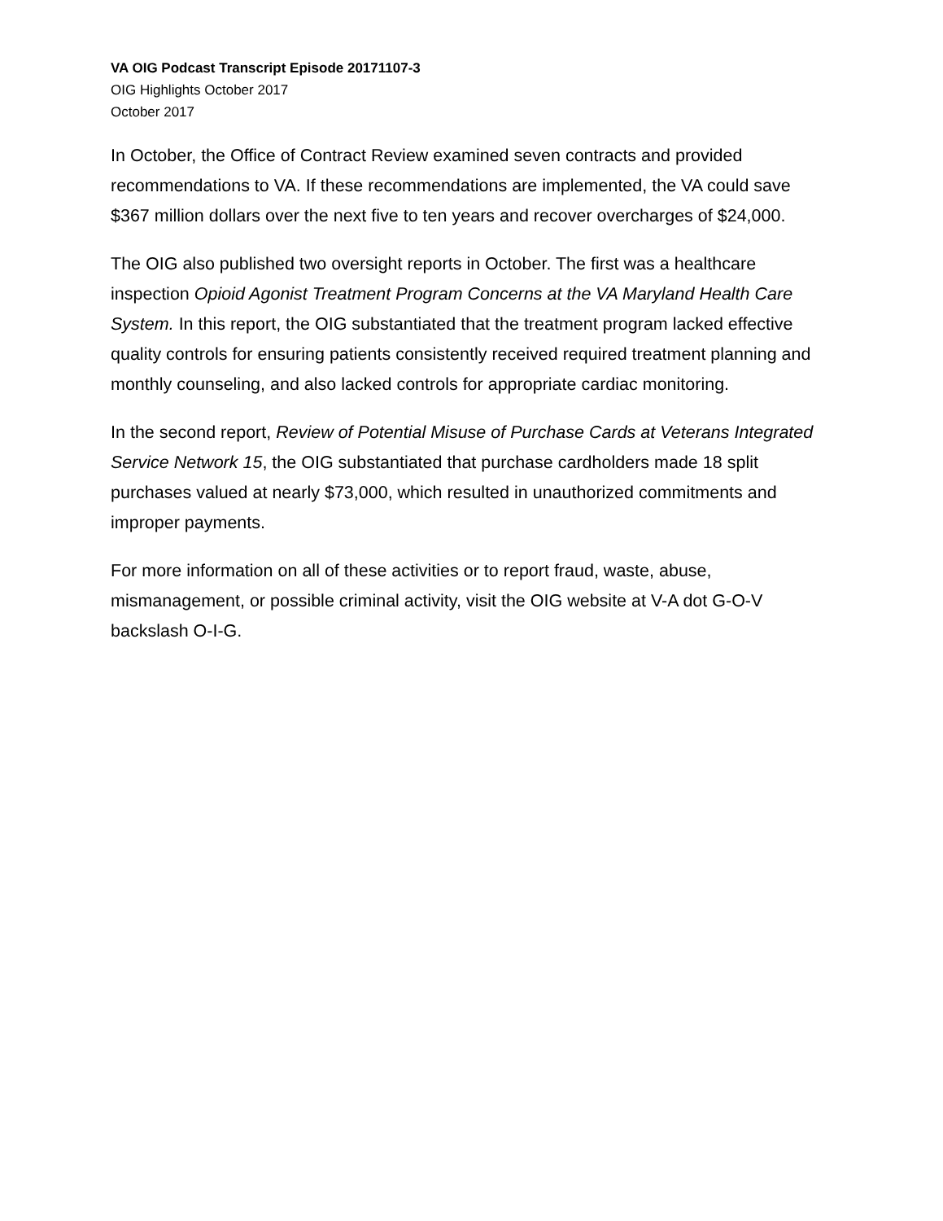VA OIG Podcast Transcript Episode 20171107-3
OIG Highlights October 2017
October 2017
In October, the Office of Contract Review examined seven contracts and provided recommendations to VA. If these recommendations are implemented, the VA could save $367 million dollars over the next five to ten years and recover overcharges of $24,000.
The OIG also published two oversight reports in October. The first was a healthcare inspection Opioid Agonist Treatment Program Concerns at the VA Maryland Health Care System. In this report, the OIG substantiated that the treatment program lacked effective quality controls for ensuring patients consistently received required treatment planning and monthly counseling, and also lacked controls for appropriate cardiac monitoring.
In the second report, Review of Potential Misuse of Purchase Cards at Veterans Integrated Service Network 15, the OIG substantiated that purchase cardholders made 18 split purchases valued at nearly $73,000, which resulted in unauthorized commitments and improper payments.
For more information on all of these activities or to report fraud, waste, abuse, mismanagement, or possible criminal activity, visit the OIG website at V-A dot G-O-V backslash O-I-G.